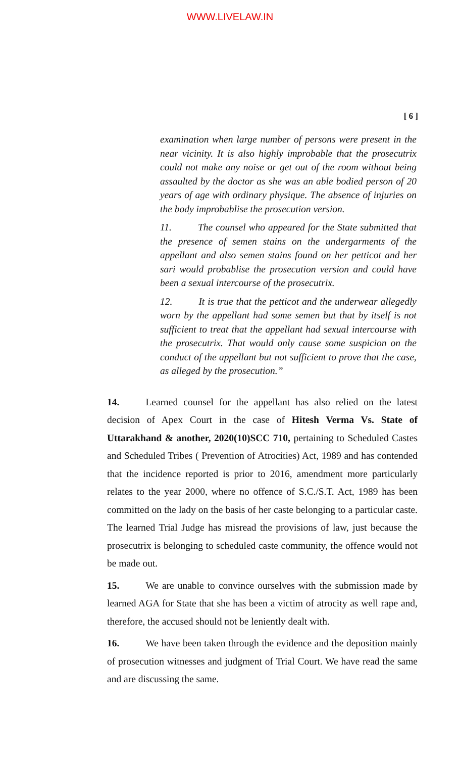WWW.LIVELAW.IN
[ 6 ]
examination when large number of persons were present in the near vicinity. It is also highly improbable that the prosecutrix could not make any noise or get out of the room without being assaulted by the doctor as she was an able bodied person of 20 years of age with ordinary physique. The absence of injuries on the body improbablise the prosecution version.
11. The counsel who appeared for the State submitted that the presence of semen stains on the undergarments of the appellant and also semen stains found on her petticot and her sari would probablise the prosecution version and could have been a sexual intercourse of the prosecutrix.
12. It is true that the petticot and the underwear allegedly worn by the appellant had some semen but that by itself is not sufficient to treat that the appellant had sexual intercourse with the prosecutrix. That would only cause some suspicion on the conduct of the appellant but not sufficient to prove that the case, as alleged by the prosecution.”
14. Learned counsel for the appellant has also relied on the latest decision of Apex Court in the case of Hitesh Verma Vs. State of Uttarakhand & another, 2020(10)SCC 710, pertaining to Scheduled Castes and Scheduled Tribes ( Prevention of Atrocities) Act, 1989 and has contended that the incidence reported is prior to 2016, amendment more particularly relates to the year 2000, where no offence of S.C./S.T. Act, 1989 has been committed on the lady on the basis of her caste belonging to a particular caste. The learned Trial Judge has misread the provisions of law, just because the prosecutrix is belonging to scheduled caste community, the offence would not be made out.
15. We are unable to convince ourselves with the submission made by learned AGA for State that she has been a victim of atrocity as well rape and, therefore, the accused should not be leniently dealt with.
16. We have been taken through the evidence and the deposition mainly of prosecution witnesses and judgment of Trial Court. We have read the same and are discussing the same.